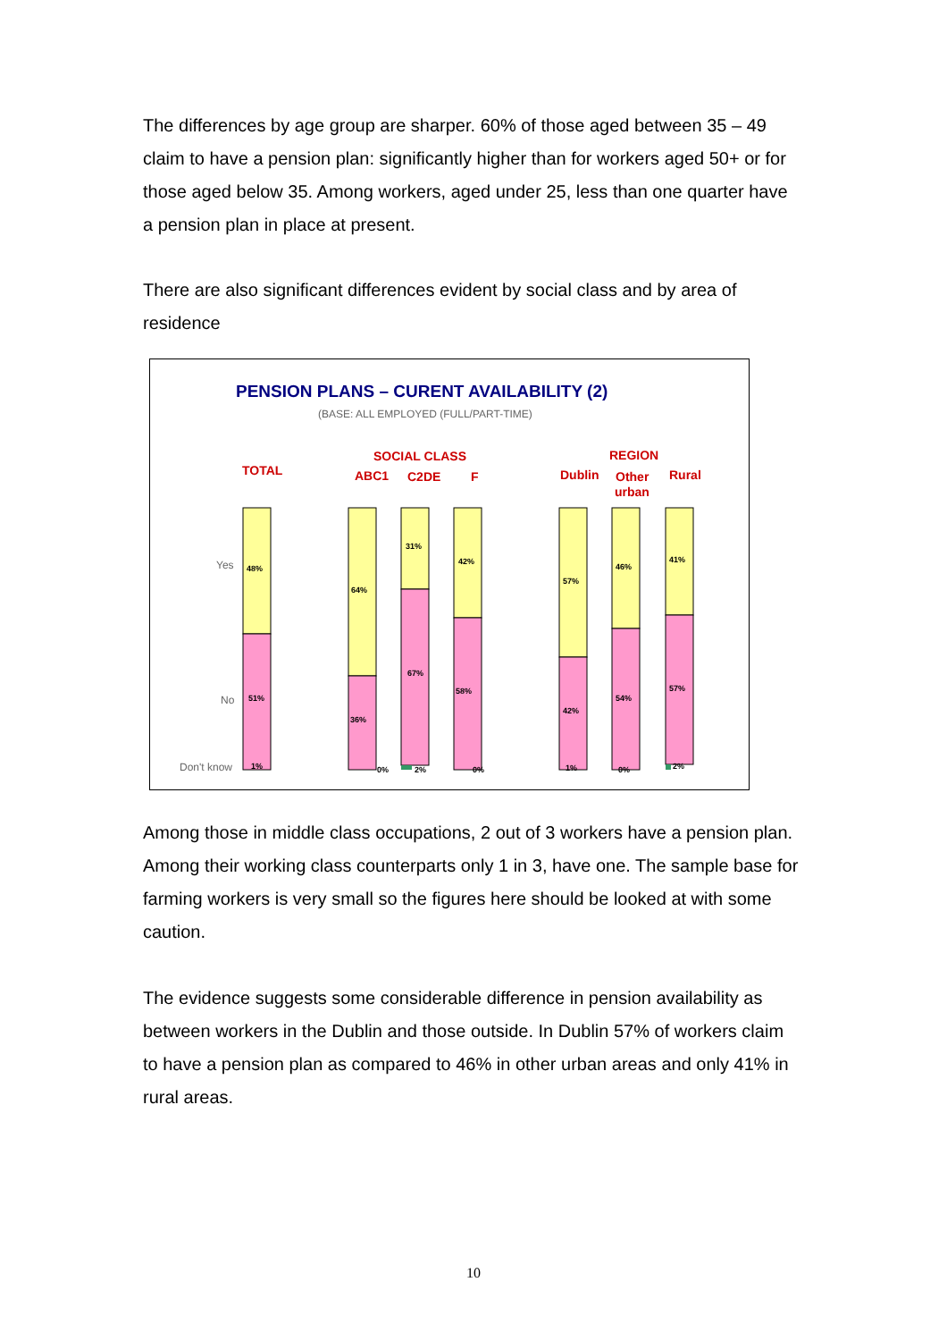The differences by age group are sharper. 60% of those aged between 35 – 49 claim to have a pension plan: significantly higher than for workers aged 50+ or for those aged below 35. Among workers, aged under 25, less than one quarter have a pension plan in place at present.
There are also significant differences evident by social class and by area of residence
PENSION PLANS – CURENT AVAILABILITY (2)
(BASE: ALL EMPLOYED (FULL/PART-TIME)
TOTAL
SOCIAL CLASS
ABC1
C2DE
F
REGION
Dublin
Other
urban
Rural
Yes
No
Don't know
48%
51%
1%
64%
36%
0%
31%
67%
2%
42%
58%
0%
57%
42%
1%
46%
54%
0%
41%
57%
2%
Among those in middle class occupations, 2 out of 3 workers have a pension plan. Among their working class counterparts only 1 in 3, have one. The sample base for farming workers is very small so the figures here should be looked at with some caution.
The evidence suggests some considerable difference in pension availability as between workers in the Dublin and those outside. In Dublin 57% of workers claim to have a pension plan as compared to 46% in other urban areas and only 41% in rural areas.
10